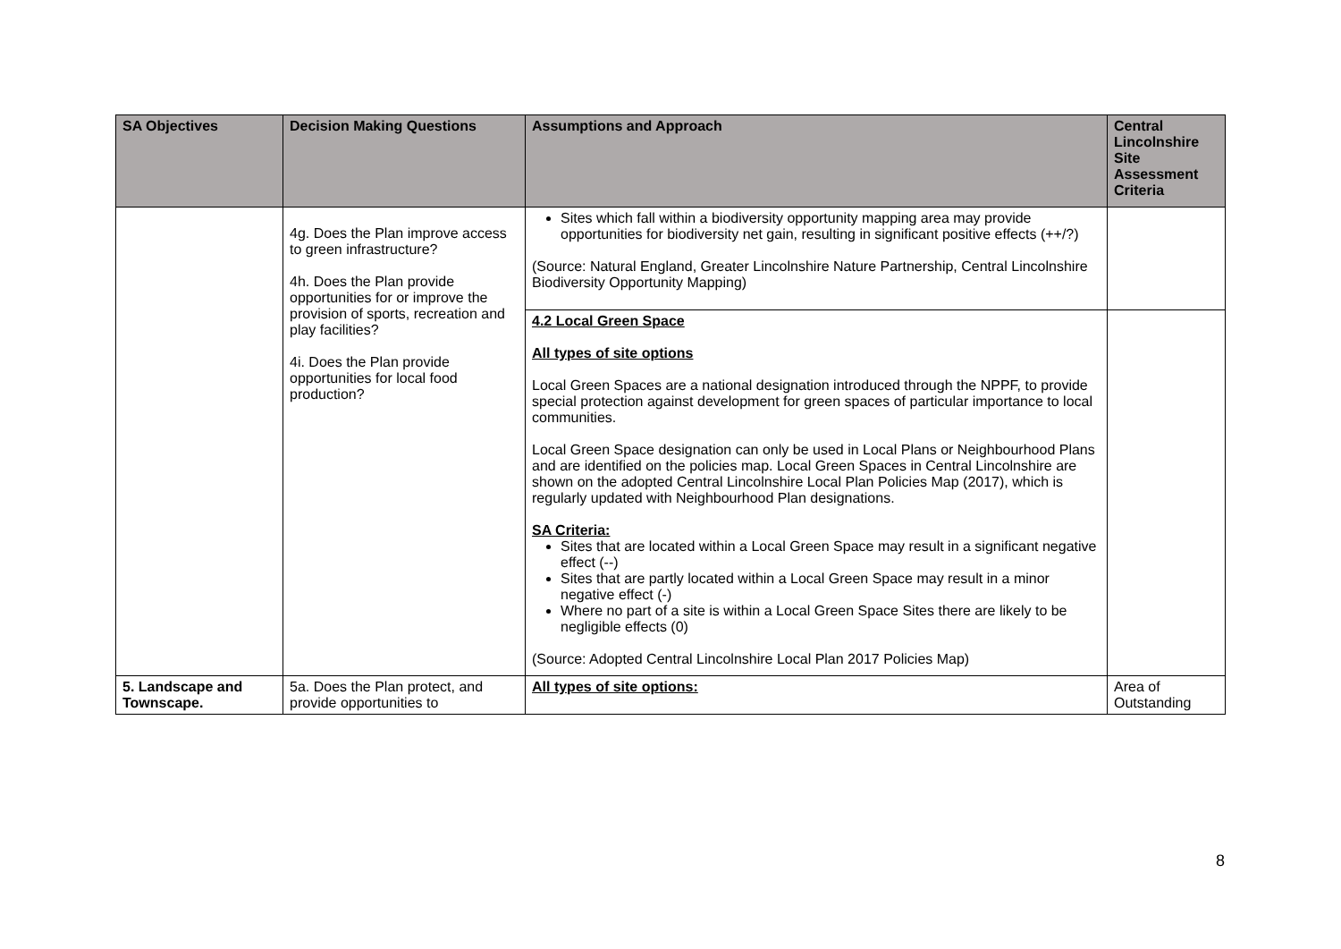| SA Objectives | Decision Making Questions | Assumptions and Approach | Central Lincolnshire Site Assessment Criteria |
| --- | --- | --- | --- |
| | 4g. Does the Plan improve access to green infrastructure? 4h. Does the Plan provide opportunities for or improve the provision of sports, recreation and play facilities? 4i. Does the Plan provide opportunities for local food production? | Sites which fall within a biodiversity opportunity mapping area may provide opportunities for biodiversity net gain, resulting in significant positive effects (++/?) (Source: Natural England, Greater Lincolnshire Nature Partnership, Central Lincolnshire Biodiversity Opportunity Mapping) | |
| | | 4.2 Local Green Space All types of site options Local Green Spaces are a national designation introduced through the NPPF, to provide special protection against development for green spaces of particular importance to local communities. Local Green Space designation can only be used in Local Plans or Neighbourhood Plans and are identified on the policies map. Local Green Spaces in Central Lincolnshire are shown on the adopted Central Lincolnshire Local Plan Policies Map (2017), which is regularly updated with Neighbourhood Plan designations. SA Criteria: Sites that are located within a Local Green Space may result in a significant negative effect (--) Sites that are partly located within a Local Green Space may result in a minor negative effect (-) Where no part of a site is within a Local Green Space Sites there are likely to be negligible effects (0) (Source: Adopted Central Lincolnshire Local Plan 2017 Policies Map) | |
| 5. Landscape and Townscape. | 5a. Does the Plan protect, and provide opportunities to | All types of site options: | Area of Outstanding |
8